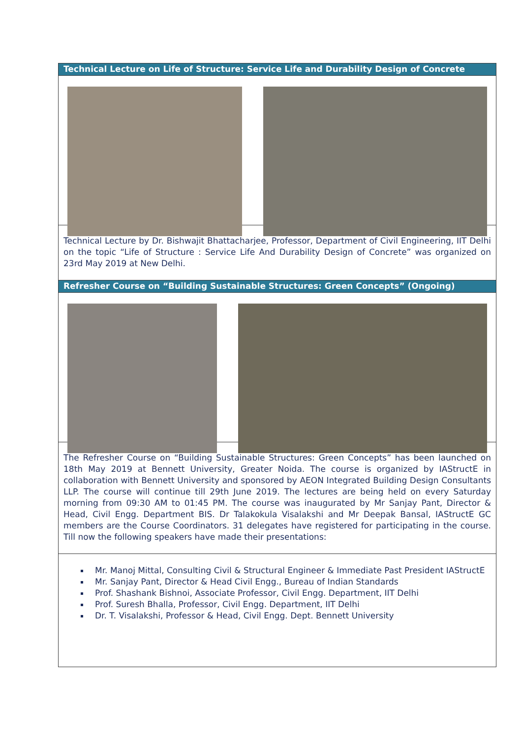Technical Lecture on Life of Structure: Service Life and Durability Design of Concrete
Technical Lecture by Dr. Bishwajit Bhattacharjee, Professor, Department of Civil Engineering, IIT Delhi on the topic “Life of Structure : Service Life And Durability Design of Concrete” was organized on 23rd May 2019 at New Delhi.
Refresher Course on “Building Sustainable Structures: Green Concepts” (Ongoing)
The Refresher Course on “Building Sustainable Structures: Green Concepts” has been launched on 18th May 2019 at Bennett University, Greater Noida. The course is organized by IAStructE in collaboration with Bennett University and sponsored by AEON Integrated Building Design Consultants LLP. The course will continue till 29th June 2019. The lectures are being held on every Saturday morning from 09:30 AM to 01:45 PM. The course was inaugurated by Mr Sanjay Pant, Director & Head, Civil Engg. Department BIS. Dr Talakokula Visalakshi and Mr Deepak Bansal, IAStructE GC members are the Course Coordinators. 31 delegates have registered for participating in the course. Till now the following speakers have made their presentations:
Mr. Manoj Mittal, Consulting Civil & Structural Engineer & Immediate Past President IAStructE
Mr. Sanjay Pant, Director & Head Civil Engg., Bureau of Indian Standards
Prof. Shashank Bishnoi, Associate Professor, Civil Engg. Department, IIT Delhi
Prof. Suresh Bhalla, Professor, Civil Engg. Department, IIT Delhi
Dr. T. Visalakshi, Professor & Head, Civil Engg. Dept. Bennett University